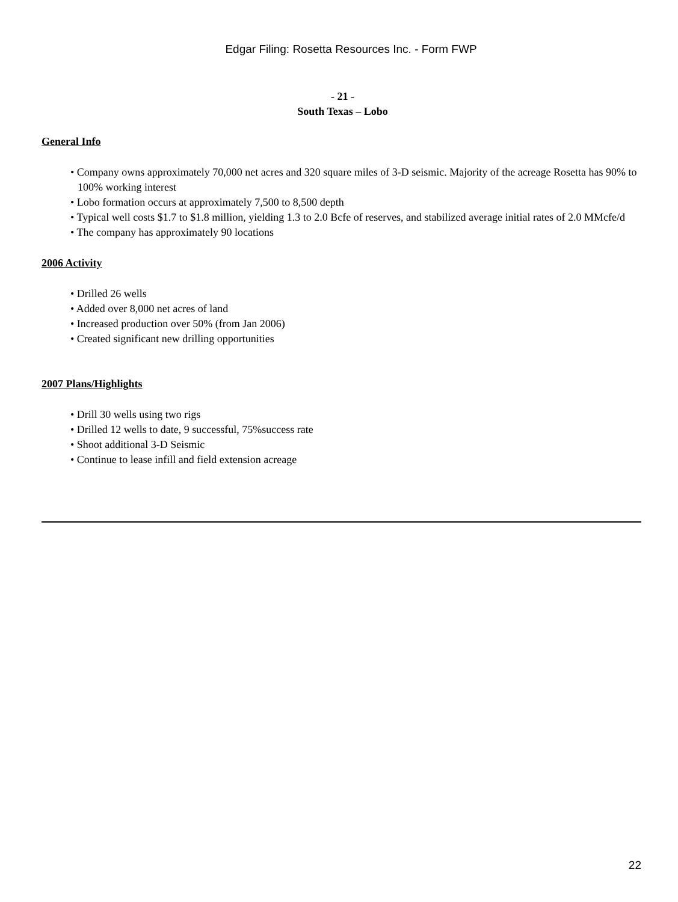Edgar Filing: Rosetta Resources Inc. - Form FWP
- 21 -
South Texas – Lobo
General Info
• Company owns approximately 70,000 net acres and 320 square miles of 3-D seismic. Majority of the acreage Rosetta has 90% to 100% working interest
• Lobo formation occurs at approximately 7,500 to 8,500 depth
• Typical well costs $1.7 to $1.8 million, yielding 1.3 to 2.0 Bcfe of reserves, and stabilized average initial rates of 2.0 MMcfe/d
• The company has approximately 90 locations
2006 Activity
• Drilled 26 wells
• Added over 8,000 net acres of land
• Increased production over 50% (from Jan 2006)
• Created significant new drilling opportunities
2007 Plans/Highlights
• Drill 30 wells using two rigs
• Drilled 12 wells to date, 9 successful, 75%success rate
• Shoot additional 3-D Seismic
• Continue to lease infill and field extension acreage
22